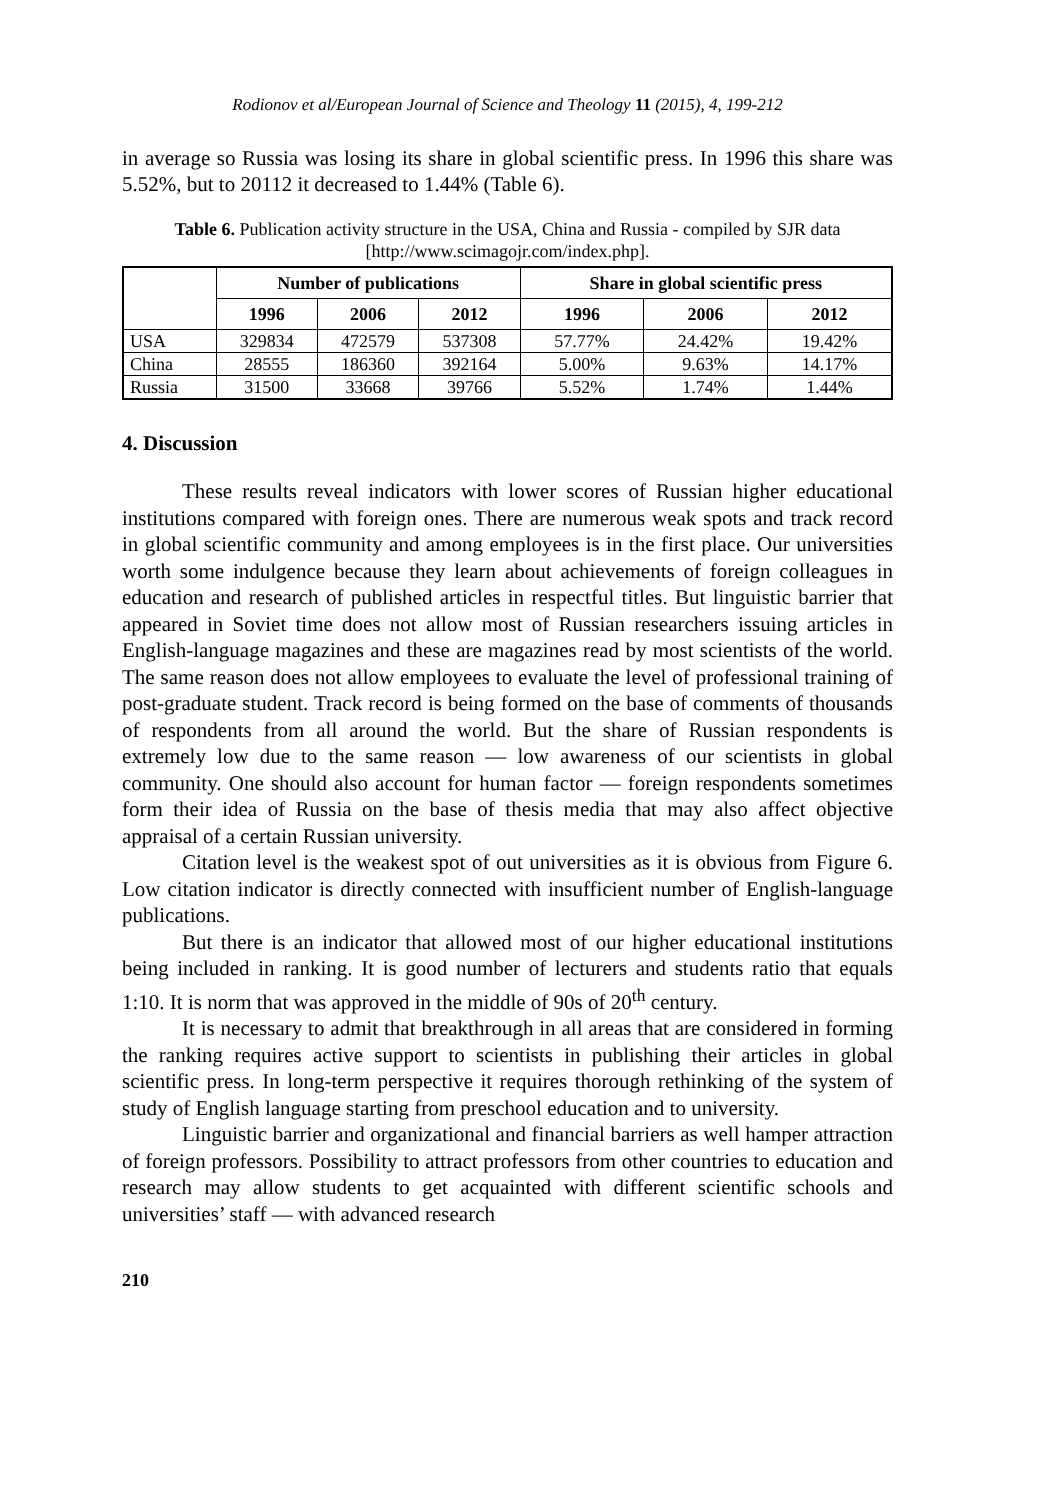Rodionov et al/European Journal of Science and Theology 11 (2015), 4, 199-212
in average so Russia was losing its share in global scientific press. In 1996 this share was 5.52%, but to 20112 it decreased to 1.44% (Table 6).
Table 6. Publication activity structure in the USA, China and Russia - compiled by SJR data [http://www.scimagojr.com/index.php].
| | Number of publications | | | Share in global scientific press | | |
| --- | --- | --- | --- | --- | --- | --- |
| | 1996 | 2006 | 2012 | 1996 | 2006 | 2012 |
| USA | 329834 | 472579 | 537308 | 57.77% | 24.42% | 19.42% |
| China | 28555 | 186360 | 392164 | 5.00% | 9.63% | 14.17% |
| Russia | 31500 | 33668 | 39766 | 5.52% | 1.74% | 1.44% |
4. Discussion
These results reveal indicators with lower scores of Russian higher educational institutions compared with foreign ones. There are numerous weak spots and track record in global scientific community and among employees is in the first place. Our universities worth some indulgence because they learn about achievements of foreign colleagues in education and research of published articles in respectful titles. But linguistic barrier that appeared in Soviet time does not allow most of Russian researchers issuing articles in English-language magazines and these are magazines read by most scientists of the world. The same reason does not allow employees to evaluate the level of professional training of post-graduate student. Track record is being formed on the base of comments of thousands of respondents from all around the world. But the share of Russian respondents is extremely low due to the same reason — low awareness of our scientists in global community. One should also account for human factor — foreign respondents sometimes form their idea of Russia on the base of thesis media that may also affect objective appraisal of a certain Russian university.
Citation level is the weakest spot of out universities as it is obvious from Figure 6. Low citation indicator is directly connected with insufficient number of English-language publications.
But there is an indicator that allowed most of our higher educational institutions being included in ranking. It is good number of lecturers and students ratio that equals 1:10. It is norm that was approved in the middle of 90s of 20<sup>th</sup> century.
It is necessary to admit that breakthrough in all areas that are considered in forming the ranking requires active support to scientists in publishing their articles in global scientific press. In long-term perspective it requires thorough rethinking of the system of study of English language starting from preschool education and to university.
Linguistic barrier and organizational and financial barriers as well hamper attraction of foreign professors. Possibility to attract professors from other countries to education and research may allow students to get acquainted with different scientific schools and universities’ staff — with advanced research
210